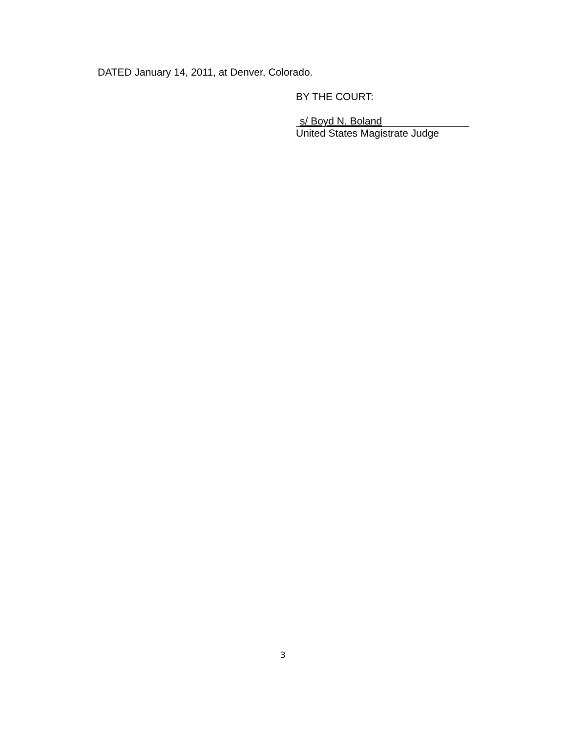DATED January 14, 2011, at Denver, Colorado.
BY THE COURT:
s/ Boyd N. Boland
United States Magistrate Judge
3